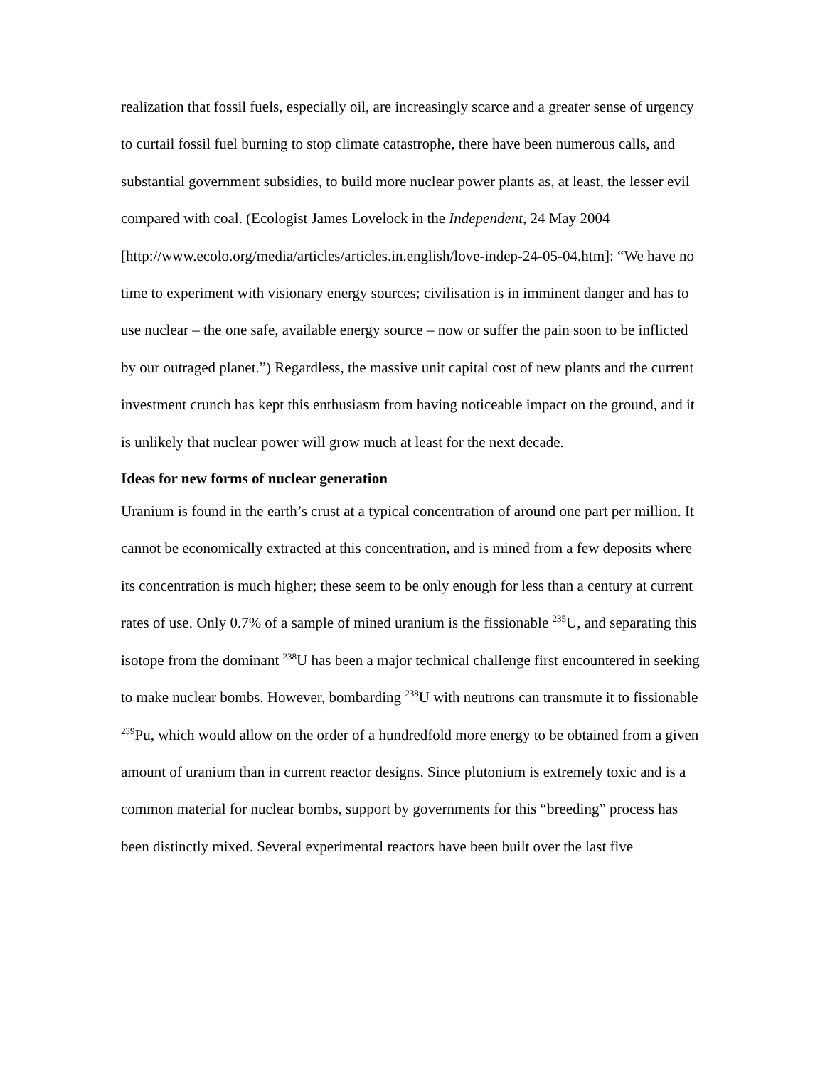realization that fossil fuels, especially oil, are increasingly scarce and a greater sense of urgency to curtail fossil fuel burning to stop climate catastrophe, there have been numerous calls, and substantial government subsidies, to build more nuclear power plants as, at least, the lesser evil compared with coal. (Ecologist James Lovelock in the Independent, 24 May 2004 [http://www.ecolo.org/media/articles/articles.in.english/love-indep-24-05-04.htm]: “We have no time to experiment with visionary energy sources; civilisation is in imminent danger and has to use nuclear – the one safe, available energy source – now or suffer the pain soon to be inflicted by our outraged planet.”) Regardless, the massive unit capital cost of new plants and the current investment crunch has kept this enthusiasm from having noticeable impact on the ground, and it is unlikely that nuclear power will grow much at least for the next decade.
Ideas for new forms of nuclear generation
Uranium is found in the earth’s crust at a typical concentration of around one part per million. It cannot be economically extracted at this concentration, and is mined from a few deposits where its concentration is much higher; these seem to be only enough for less than a century at current rates of use. Only 0.7% of a sample of mined uranium is the fissionable <sup>235</sup>U, and separating this isotope from the dominant <sup>238</sup>U has been a major technical challenge first encountered in seeking to make nuclear bombs. However, bombarding <sup>238</sup>U with neutrons can transmute it to fissionable <sup>239</sup>Pu, which would allow on the order of a hundredfold more energy to be obtained from a given amount of uranium than in current reactor designs. Since plutonium is extremely toxic and is a common material for nuclear bombs, support by governments for this “breeding” process has been distinctly mixed. Several experimental reactors have been built over the last five